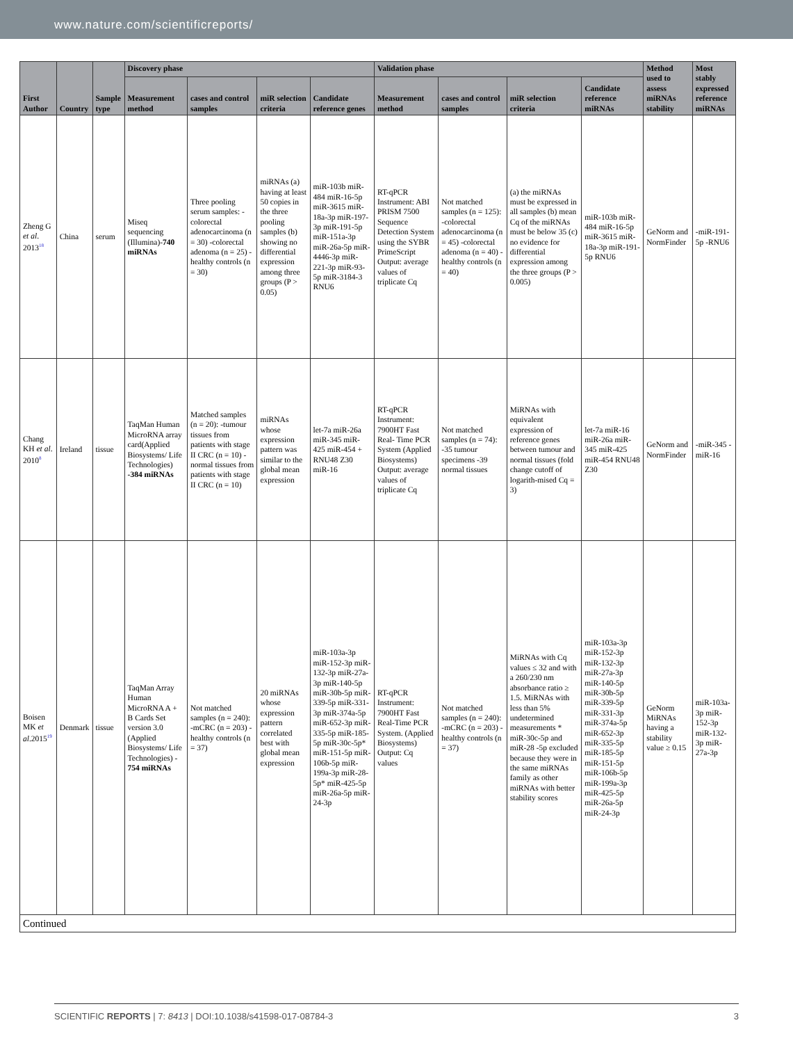www.nature.com/scientificreports/
| First Author | Country | Sample type | Discovery phase | | | | Validation phase | | | | Method used to assess miRNAs stability | Most stably expressed reference miRNAs |
| --- | --- | --- | --- | --- | --- | --- | --- | --- | --- | --- | --- | --- |
| | | | Measurement method | cases and control samples | miR selection criteria | Candidate reference genes | Measurement method | cases and control samples | miR selection criteria | Candidate reference miRNAs | | |
| Zheng G et al . 2013<sup>18</sup> | China | serum | Miseq sequencing (Illumina)- 740 miRNAs | Three pooling serum samples: -colorectal adenocarcinoma (n = 30) -colorectal adenoma (n = 25) -healthy controls (n = 30) | miRNAs (a) having at least 50 copies in the three pooling samples (b) showing no differential expression among three groups (P > 0.05) | miR-103b miR-484 miR-16-5p miR-3615 miR-18a-3p miR-197-3p miR-191-5p miR-151a-3p miR-26a-5p miR-4446-3p miR-221-3p miR-93-5p miR-3184-3 RNU6 | RT-qPCR Instrument: ABI PRISM 7500 Sequence Detection System using the SYBR PrimeScript Output: average values of triplicate Cq | Not matched samples (n = 125): -colorectal adenocarcinoma (n = 45) -colorectal adenoma (n = 40) -healthy controls (n = 40) | (a) the miRNAs must be expressed in all samples (b) mean Cq of the miRNAs must be below 35 (c) no evidence for differential expression among the three groups (P > 0.005) | miR-103b miR-484 miR-16-5p miR-3615 miR-18a-3p miR-191-5p RNU6 | GeNorm and NormFinder | -miR-191-5p -RNU6 |
| Chang KH et al . 2010<sup>8</sup> | Ireland | tissue | TaqMan Human MicroRNA array card(Applied Biosystems/ Life Technologies) -384 miRNAs | Matched samples (n = 20): -tumour tissues from patients with stage II CRC (n = 10) -normal tissues from patients with stage II CRC (n = 10) | miRNAs whose expression pattern was similar to the global mean expression | let-7a miR-26a miR-345 miR-425 miR-454 + RNU48 Z30 miR-16 | RT-qPCR Instrument: 7900HT Fast Real- Time PCR System (Applied Biosystems) Output: average values of triplicate Cq | Not matched samples (n = 74): -35 tumour specimens -39 normal tissues | MiRNAs with equivalent expression of reference genes between tumour and normal tissues (fold change cutoff of logarith-mised Cq = 3) | let-7a miR-16 miR-26a miR-345 miR-425 miR-454 RNU48 Z30 | GeNorm and NormFinder | -miR-345 -miR-16 |
| Boisen MK et al .2015<sup>19</sup> | Denmark | tissue | TaqMan Array Human MicroRNA A + B Cards Set version 3.0 (Applied Biosystems/ Life Technologies) - 754 miRNAs | Not matched samples (n = 240): -mCRC (n = 203) -healthy controls (n = 37) | 20 miRNAs whose expression pattern correlated best with global mean expression | miR-103a-3p miR-152-3p miR-132-3p miR-27a-3p miR-140-5p miR-30b-5p miR-339-5p miR-331-3p miR-374a-5p miR-652-3p miR-335-5p miR-185-5p miR-30c-5p* miR-151-5p miR-106b-5p miR-199a-3p miR-28-5p* miR-425-5p miR-26a-5p miR-24-3p | RT-qPCR Instrument: 7900HT Fast Real-Time PCR System. (Applied Biosystems) Output: Cq values | Not matched samples (n = 240): -mCRC (n = 203) -healthy controls (n = 37) | MiRNAs with Cq values ≤ 32 and with a 260/230 nm absorbance ratio ≥ 1.5. MiRNAs with less than 5% undetermined measurements * miR-30c-5p and miR-28 -5p excluded because they were in the same miRNAs family as other miRNAs with better stability scores | miR-103a-3p miR-152-3p miR-132-3p miR-27a-3p miR-140-5p miR-30b-5p miR-339-5p miR-331-3p miR-374a-5p miR-652-3p miR-335-5p miR-185-5p miR-151-5p miR-106b-5p miR-199a-3p miR-425-5p miR-26a-5p miR-24-3p | GeNorm MiRNAs having a stability value ≥ 0.15 | miR-103a-3p miR-152-3p miR-132-3p miR-27a-3p |
| Continued | | | | | | | | | | | | |
SCIENTIFIC REPORTS | 7: 8413 | DOI:10.1038/s41598-017-08784-3 3